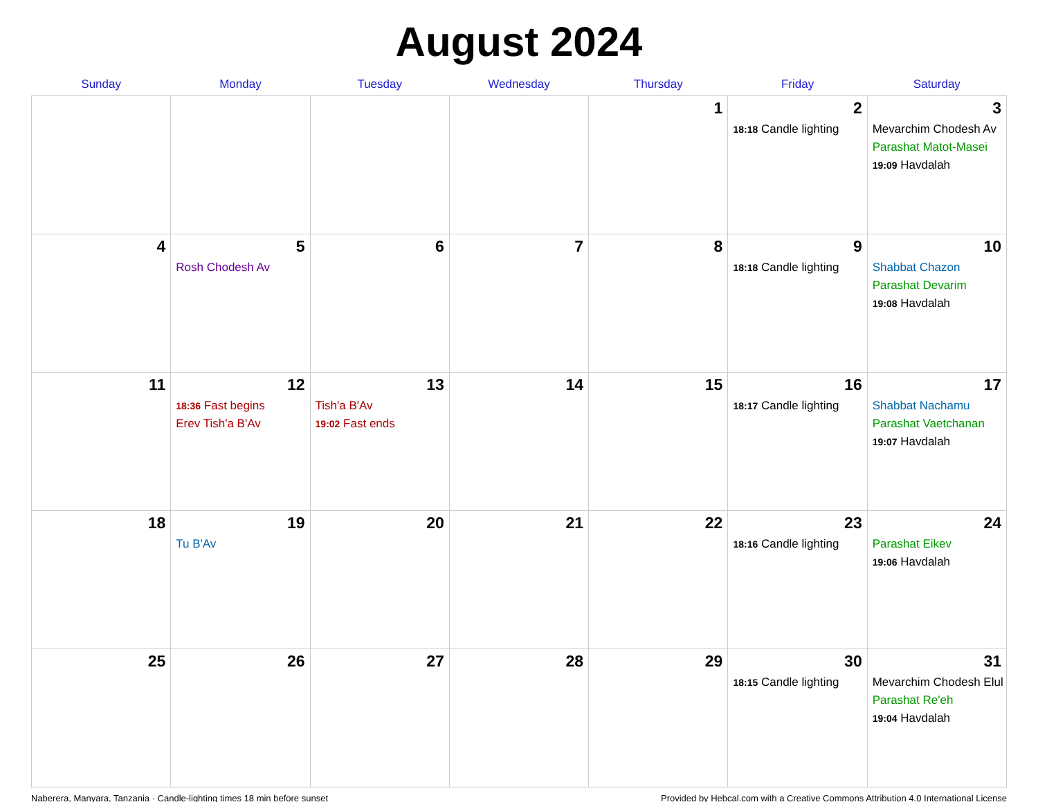August 2024
| Sunday | Monday | Tuesday | Wednesday | Thursday | Friday | Saturday |
| --- | --- | --- | --- | --- | --- | --- |
| | | | | 1 | 2 18:18 Candle lighting | 3 Mevarchim Chodesh Av Parashat Matot-Masei 19:09 Havdalah |
| 4 | 5 Rosh Chodesh Av | 6 | 7 | 8 | 9 18:18 Candle lighting | 10 Shabbat Chazon Parashat Devarim 19:08 Havdalah |
| 11 | 12 18:36 Fast begins Erev Tish'a B'Av | 13 Tish'a B'Av 19:02 Fast ends | 14 | 15 | 16 18:17 Candle lighting | 17 Shabbat Nachamu Parashat Vaetchanan 19:07 Havdalah |
| 18 | 19 Tu B'Av | 20 | 21 | 22 | 23 18:16 Candle lighting | 24 Parashat Eikev 19:06 Havdalah |
| 25 | 26 | 27 | 28 | 29 | 30 18:15 Candle lighting | 31 Mevarchim Chodesh Elul Parashat Re'eh 19:04 Havdalah |
Naberera, Manyara, Tanzania · Candle-lighting times 18 min before sunset Provided by Hebcal.com with a Creative Commons Attribution 4.0 International License